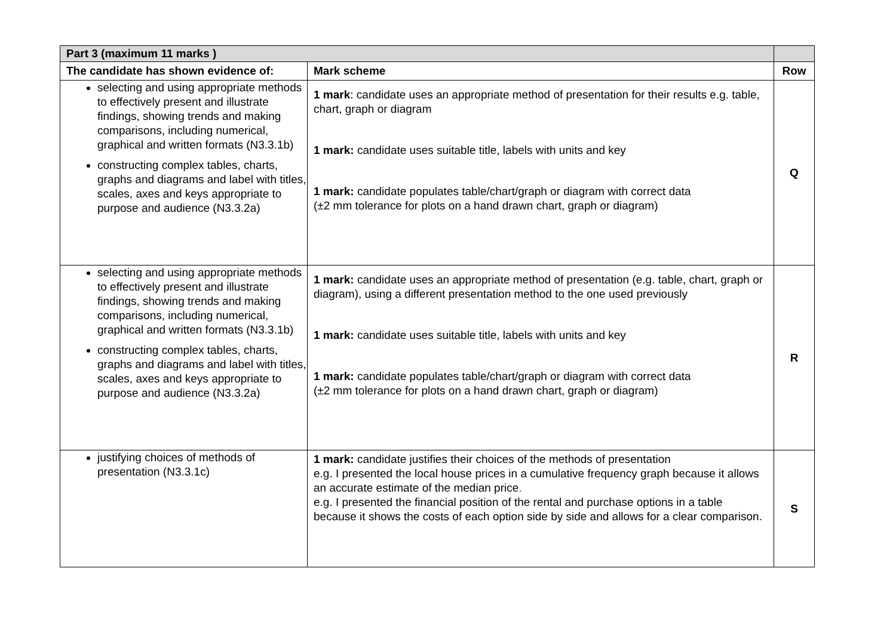| Part 3 (maximum 11 marks ) | | |
| --- | --- | --- |
| The candidate has shown evidence of: | Mark scheme | Row |
| selecting and using appropriate methods to effectively present and illustrate findings, showing trends and making comparisons, including numerical, graphical and written formats (N3.3.1b) constructing complex tables, charts, graphs and diagrams and label with titles, scales, axes and keys appropriate to purpose and audience (N3.3.2a) | 1 mark : candidate uses an appropriate method of presentation for their results e.g. table, chart, graph or diagram 1 mark: candidate uses suitable title, labels with units and key 1 mark: candidate populates table/chart/graph or diagram with correct data (±2 mm tolerance for plots on a hand drawn chart, graph or diagram) | Q |
| selecting and using appropriate methods to effectively present and illustrate findings, showing trends and making comparisons, including numerical, graphical and written formats (N3.3.1b) constructing complex tables, charts, graphs and diagrams and label with titles, scales, axes and keys appropriate to purpose and audience (N3.3.2a) | 1 mark: candidate uses an appropriate method of presentation (e.g. table, chart, graph or diagram), using a different presentation method to the one used previously 1 mark: candidate uses suitable title, labels with units and key 1 mark: candidate populates table/chart/graph or diagram with correct data (±2 mm tolerance for plots on a hand drawn chart, graph or diagram) | R |
| justifying choices of methods of presentation (N3.3.1c) | 1 mark: candidate justifies their choices of the methods of presentation e.g. I presented the local house prices in a cumulative frequency graph because it allows an accurate estimate of the median price . e.g. I presented the financial position of the rental and purchase options in a table because it shows the costs of each option side by side and allows for a clear comparison. | S |